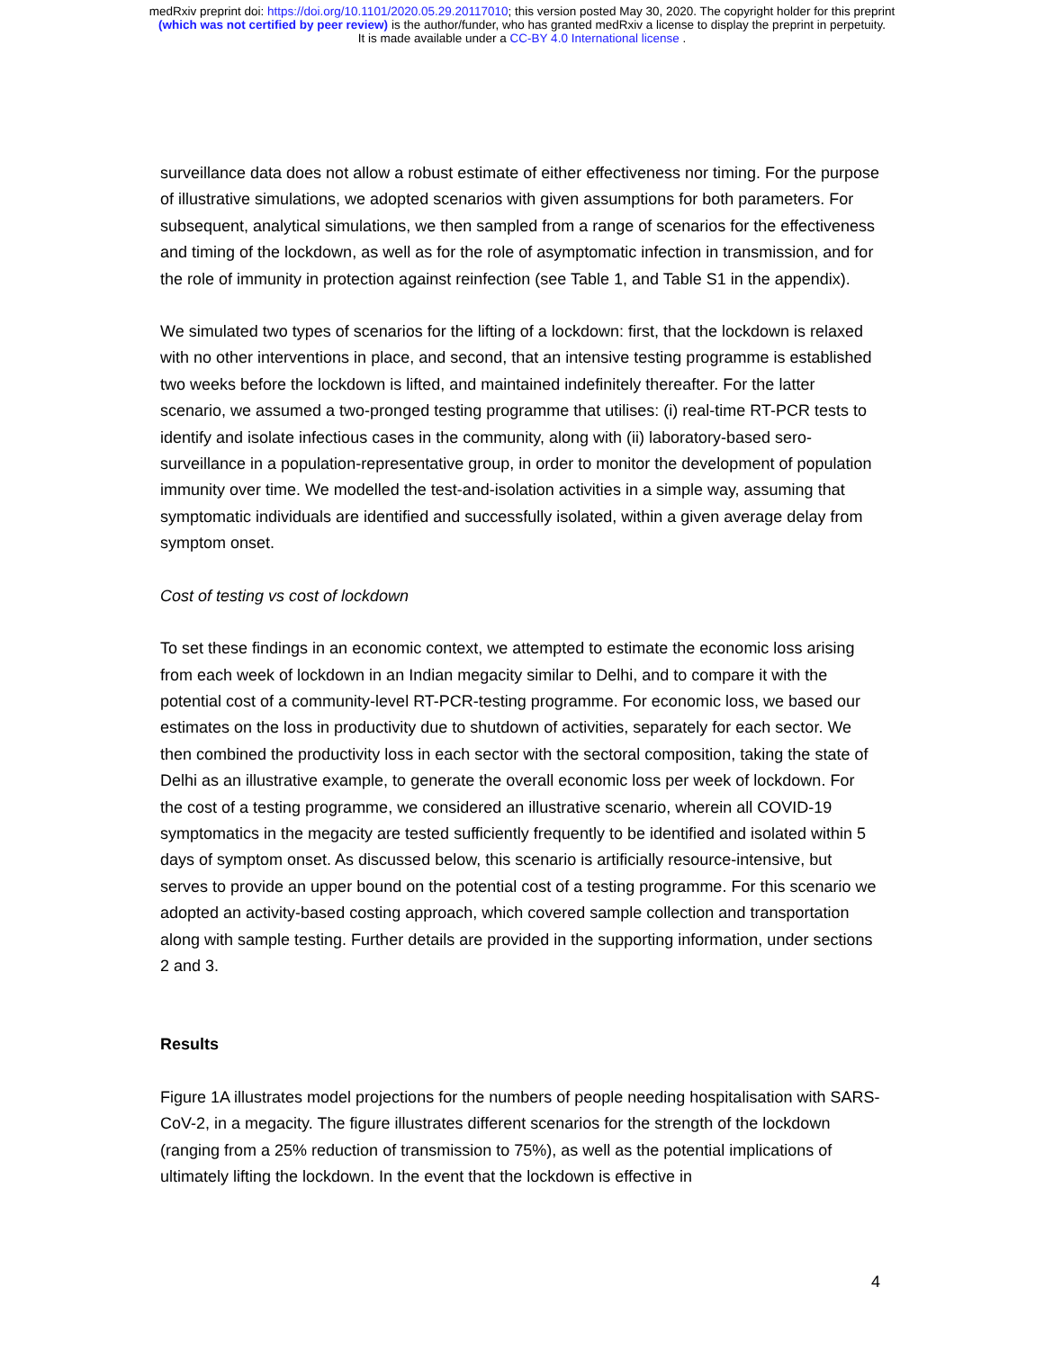medRxiv preprint doi: https://doi.org/10.1101/2020.05.29.20117010; this version posted May 30, 2020. The copyright holder for this preprint
(which was not certified by peer review) is the author/funder, who has granted medRxiv a license to display the preprint in perpetuity.
It is made available under a CC-BY 4.0 International license .
surveillance data does not allow a robust estimate of either effectiveness nor timing. For the purpose of illustrative simulations, we adopted scenarios with given assumptions for both parameters. For subsequent, analytical simulations, we then sampled from a range of scenarios for the effectiveness and timing of the lockdown, as well as for the role of asymptomatic infection in transmission, and for the role of immunity in protection against reinfection (see Table 1, and Table S1 in the appendix).
We simulated two types of scenarios for the lifting of a lockdown: first, that the lockdown is relaxed with no other interventions in place, and second, that an intensive testing programme is established two weeks before the lockdown is lifted, and maintained indefinitely thereafter. For the latter scenario, we assumed a two-pronged testing programme that utilises: (i) real-time RT-PCR tests to identify and isolate infectious cases in the community, along with (ii) laboratory-based sero-surveillance in a population-representative group, in order to monitor the development of population immunity over time. We modelled the test-and-isolation activities in a simple way, assuming that symptomatic individuals are identified and successfully isolated, within a given average delay from symptom onset.
Cost of testing vs cost of lockdown
To set these findings in an economic context, we attempted to estimate the economic loss arising from each week of lockdown in an Indian megacity similar to Delhi, and to compare it with the potential cost of a community-level RT-PCR-testing programme. For economic loss, we based our estimates on the loss in productivity due to shutdown of activities, separately for each sector. We then combined the productivity loss in each sector with the sectoral composition, taking the state of Delhi as an illustrative example, to generate the overall economic loss per week of lockdown. For the cost of a testing programme, we considered an illustrative scenario, wherein all COVID-19 symptomatics in the megacity are tested sufficiently frequently to be identified and isolated within 5 days of symptom onset. As discussed below, this scenario is artificially resource-intensive, but serves to provide an upper bound on the potential cost of a testing programme. For this scenario we adopted an activity-based costing approach, which covered sample collection and transportation along with sample testing. Further details are provided in the supporting information, under sections 2 and 3.
Results
Figure 1A illustrates model projections for the numbers of people needing hospitalisation with SARS-CoV-2, in a megacity. The figure illustrates different scenarios for the strength of the lockdown (ranging from a 25% reduction of transmission to 75%), as well as the potential implications of ultimately lifting the lockdown. In the event that the lockdown is effective in
4